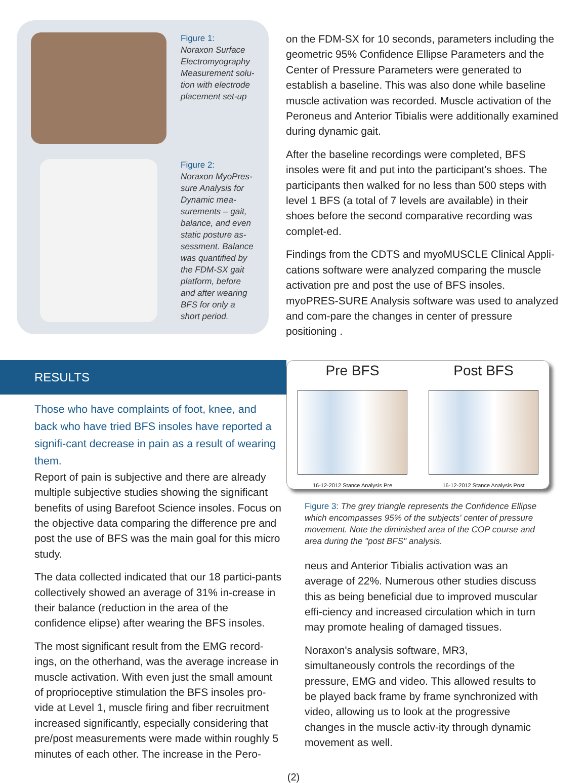Figure 1:
Noraxon Surface Electromyography Measurement solu-tion with electrode placement set-up
Figure 2:
Noraxon MyoPres-sure Analysis for Dynamic mea-surements – gait, balance, and even static posture as-sessment. Balance was quantified by the FDM-SX gait platform, before and after wearing BFS for only a short period.
on the FDM-SX for 10 seconds, parameters including the geometric 95% Confidence Ellipse Parameters and the Center of Pressure Parameters were generated to establish a baseline. This was also done while baseline muscle activation was recorded. Muscle activation of the Peroneus and Anterior Tibialis were additionally examined during dynamic gait.
After the baseline recordings were completed, BFS insoles were fit and put into the participant's shoes. The participants then walked for no less than 500 steps with level 1 BFS (a total of 7 levels are available) in their shoes before the second comparative recording was complet-ed.
Findings from the CDTS and myoMUSCLE Clinical Appli-cations software were analyzed comparing the muscle activation pre and post the use of BFS insoles. myoPRES-SURE Analysis software was used to analyzed and com-pare the changes in center of pressure positioning .
RESULTS
Those who have complaints of foot, knee, and back who have tried BFS insoles have reported a signifi-cant decrease in pain as a result of wearing them.
Report of pain is subjective and there are already multiple subjective studies showing the significant benefits of using Barefoot Science insoles. Focus on the objective data comparing the difference pre and post the use of BFS was the main goal for this micro study.
The data collected indicated that our 18 partici-pants collectively showed an average of 31% in-crease in their balance (reduction in the area of the confidence elipse) after wearing the BFS insoles.
The most significant result from the EMG record-ings, on the otherhand, was the average increase in muscle activation. With even just the small amount of proprioceptive stimulation the BFS insoles pro-vide at Level 1, muscle firing and fiber recruitment increased significantly, especially considering that pre/post measurements were made within roughly 5 minutes of each other. The increase in the Pero-
Pre BFS
16-12-2012 Stance Analysis Pre
Post BFS
16-12-2012 Stance Analysis Post
Figure 3: The grey triangle represents the Confidence Ellipse which encompasses 95% of the subjects' center of pressure movement. Note the diminished area of the COP course and area during the "post BFS" analysis.
neus and Anterior Tibialis activation was an average of 22%. Numerous other studies discuss this as being beneficial due to improved muscular effi-ciency and increased circulation which in turn may promote healing of damaged tissues.
Noraxon's analysis software, MR3, simultaneously controls the recordings of the pressure, EMG and video. This allowed results to be played back frame by frame synchronized with video, allowing us to look at the progressive changes in the muscle activ-ity through dynamic movement as well.
(2)